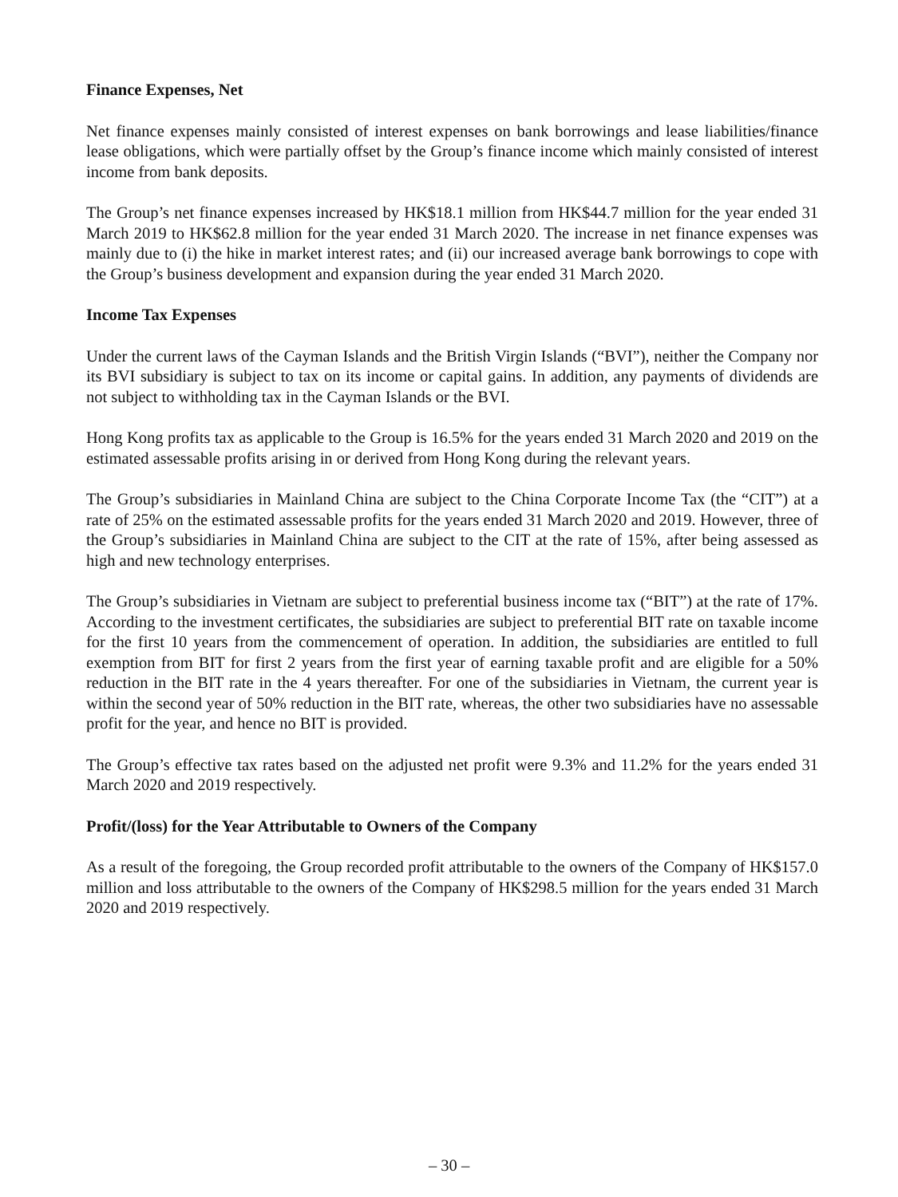Finance Expenses, Net
Net finance expenses mainly consisted of interest expenses on bank borrowings and lease liabilities/finance lease obligations, which were partially offset by the Group’s finance income which mainly consisted of interest income from bank deposits.
The Group’s net finance expenses increased by HK$18.1 million from HK$44.7 million for the year ended 31 March 2019 to HK$62.8 million for the year ended 31 March 2020. The increase in net finance expenses was mainly due to (i) the hike in market interest rates; and (ii) our increased average bank borrowings to cope with the Group’s business development and expansion during the year ended 31 March 2020.
Income Tax Expenses
Under the current laws of the Cayman Islands and the British Virgin Islands (“BVI”), neither the Company nor its BVI subsidiary is subject to tax on its income or capital gains. In addition, any payments of dividends are not subject to withholding tax in the Cayman Islands or the BVI.
Hong Kong profits tax as applicable to the Group is 16.5% for the years ended 31 March 2020 and 2019 on the estimated assessable profits arising in or derived from Hong Kong during the relevant years.
The Group’s subsidiaries in Mainland China are subject to the China Corporate Income Tax (the “CIT”) at a rate of 25% on the estimated assessable profits for the years ended 31 March 2020 and 2019. However, three of the Group’s subsidiaries in Mainland China are subject to the CIT at the rate of 15%, after being assessed as high and new technology enterprises.
The Group’s subsidiaries in Vietnam are subject to preferential business income tax (“BIT”) at the rate of 17%. According to the investment certificates, the subsidiaries are subject to preferential BIT rate on taxable income for the first 10 years from the commencement of operation. In addition, the subsidiaries are entitled to full exemption from BIT for first 2 years from the first year of earning taxable profit and are eligible for a 50% reduction in the BIT rate in the 4 years thereafter. For one of the subsidiaries in Vietnam, the current year is within the second year of 50% reduction in the BIT rate, whereas, the other two subsidiaries have no assessable profit for the year, and hence no BIT is provided.
The Group’s effective tax rates based on the adjusted net profit were 9.3% and 11.2% for the years ended 31 March 2020 and 2019 respectively.
Profit/(loss) for the Year Attributable to Owners of the Company
As a result of the foregoing, the Group recorded profit attributable to the owners of the Company of HK$157.0 million and loss attributable to the owners of the Company of HK$298.5 million for the years ended 31 March 2020 and 2019 respectively.
– 30 –